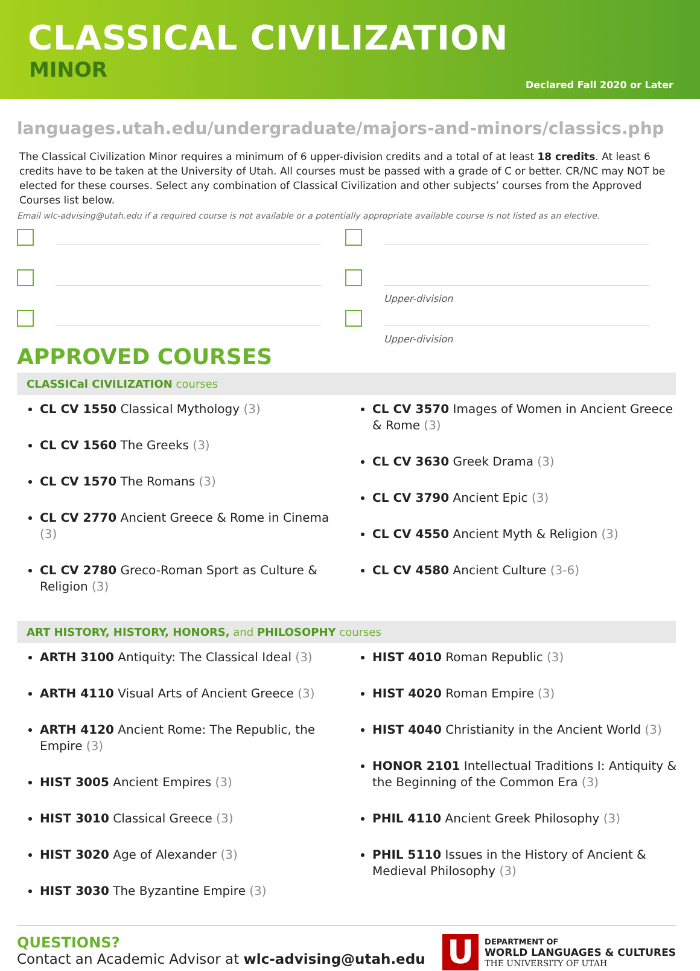CLASSICAL CIVILIZATION
MINOR
Declared Fall 2020 or Later
languages.utah.edu/undergraduate/majors-and-minors/classics.php
The Classical Civilization Minor requires a minimum of 6 upper-division credits and a total of at least 18 credits. At least 6 credits have to be taken at the University of Utah. All courses must be passed with a grade of C or better. CR/NC may NOT be elected for these courses. Select any combination of Classical Civilization and other subjects’ courses from the Approved Courses list below.
Email wlc-advising@utah.edu if a required course is not available or a potentially appropriate available course is not listed as an elective.
Upper-division
Upper-division
APPROVED COURSES
CLASSICal CIVILIZATION courses
CL CV 1550 Classical Mythology (3)
CL CV 1560 The Greeks (3)
CL CV 1570 The Romans (3)
CL CV 2770 Ancient Greece & Rome in Cinema (3)
CL CV 2780 Greco-Roman Sport as Culture & Religion (3)
CL CV 3570 Images of Women in Ancient Greece & Rome (3)
CL CV 3630 Greek Drama (3)
CL CV 3790 Ancient Epic (3)
CL CV 4550 Ancient Myth & Religion (3)
CL CV 4580 Ancient Culture (3-6)
ART HISTORY, HISTORY, HONORS, and PHILOSOPHY courses
ARTH 3100 Antiquity: The Classical Ideal (3)
ARTH 4110 Visual Arts of Ancient Greece (3)
ARTH 4120 Ancient Rome: The Republic, the Empire (3)
HIST 3005 Ancient Empires (3)
HIST 3010 Classical Greece (3)
HIST 3020 Age of Alexander (3)
HIST 3030 The Byzantine Empire (3)
HIST 4010 Roman Republic (3)
HIST 4020 Roman Empire (3)
HIST 4040 Christianity in the Ancient World (3)
HONOR 2101 Intellectual Traditions I: Antiquity & the Beginning of the Common Era (3)
PHIL 4110 Ancient Greek Philosophy (3)
PHIL 5110 Issues in the History of Ancient & Medieval Philosophy (3)
QUESTIONS?
Contact an Academic Advisor at wlc-advising@utah.edu
U
DEPARTMENT OF
WORLD LANGUAGES & CULTURES
THE UNIVERSITY OF UTAH